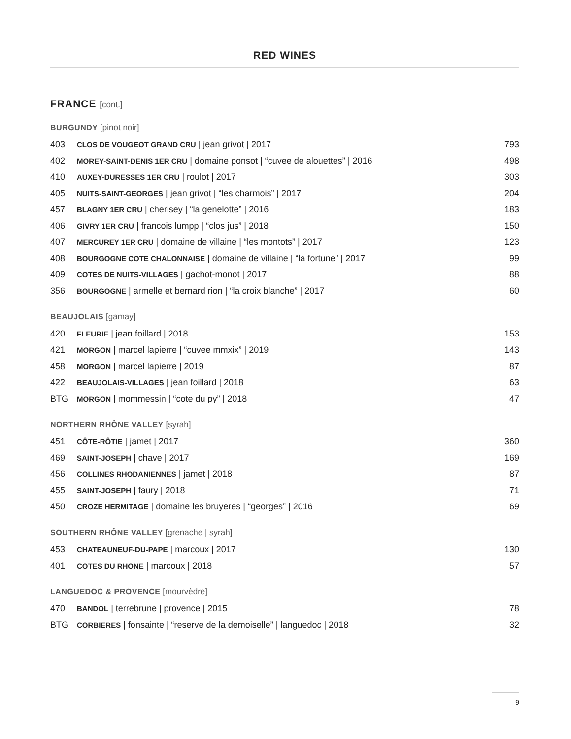RED WINES
FRANCE [cont.]
BURGUNDY [pinot noir]
| 403 | CLOS DE VOUGEOT GRAND CRU / jean grivot / 2017 | 793 |
| 402 | MOREY-SAINT-DENIS 1ER CRU / domaine ponsot / “cuvee de alouettes” / 2016 | 498 |
| 410 | AUXEY-DURESSES 1ER CRU / roulot / 2017 | 303 |
| 405 | NUITS-SAINT-GEORGES / jean grivot / “les charmois” / 2017 | 204 |
| 457 | BLAGNY 1ER CRU / cherisey / “la genelotte” / 2016 | 183 |
| 406 | GIVRY 1ER CRU / francois lumpp / “clos jus” / 2018 | 150 |
| 407 | MERCUREY 1ER CRU / domaine de villaine / “les montots” / 2017 | 123 |
| 408 | BOURGOGNE COTE CHALONNAISE / domaine de villaine / “la fortune” / 2017 | 99 |
| 409 | COTES DE NUITS-VILLAGES / gachot-monot / 2017 | 88 |
| 356 | BOURGOGNE / armelle et bernard rion / “la croix blanche” / 2017 | 60 |
BEAUJOLAIS [gamay]
| 420 | FLEURIE / jean foillard / 2018 | 153 |
| 421 | MORGON / marcel lapierre / “cuvee mmxix” / 2019 | 143 |
| 458 | MORGON / marcel lapierre / 2019 | 87 |
| 422 | BEAUJOLAIS-VILLAGES / jean foillard / 2018 | 63 |
| BTG | MORGON / mommessin / “cote du py” / 2018 | 47 |
NORTHERN RHÔNE VALLEY [syrah]
| 451 | CÔTE-RÔTIE / jamet / 2017 | 360 |
| 469 | SAINT-JOSEPH / chave / 2017 | 169 |
| 456 | COLLINES RHODANIENNES / jamet / 2018 | 87 |
| 455 | SAINT-JOSEPH / faury / 2018 | 71 |
| 450 | CROZE HERMITAGE / domaine les bruyeres / “georges” / 2016 | 69 |
SOUTHERN RHÔNE VALLEY [grenache | syrah]
| 453 | CHATEAUNEUF-DU-PAPE / marcoux / 2017 | 130 |
| 401 | COTES DU RHONE / marcoux / 2018 | 57 |
LANGUEDOC & PROVENCE [mourvèdre]
| 470 | BANDOL / terrebrune / provence / 2015 | 78 |
| BTG | CORBIERES / fonsainte / “reserve de la demoiselle” / languedoc / 2018 | 32 |
9